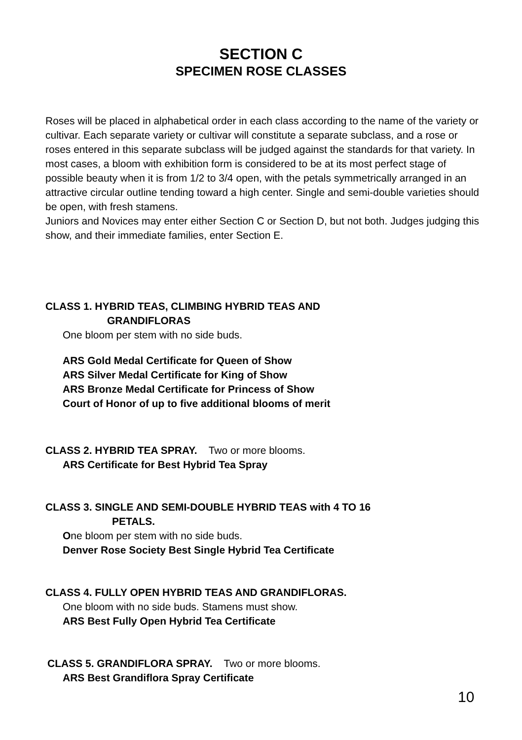SECTION C
SPECIMEN ROSE CLASSES
Roses will be placed in alphabetical order in each class according to the name of the variety or cultivar. Each separate variety or cultivar will constitute a separate subclass, and a rose or roses entered in this separate subclass will be judged against the standards for that variety. In most cases, a bloom with exhibition form is considered to be at its most perfect stage of possible beauty when it is from 1/2 to 3/4 open, with the petals symmetrically arranged in an attractive circular outline tending toward a high center. Single and semi-double varieties should be open, with fresh stamens.
Juniors and Novices may enter either Section C or Section D, but not both. Judges judging this show, and their immediate families, enter Section E.
CLASS 1. HYBRID TEAS, CLIMBING HYBRID TEAS AND
GRANDIFLORAS
One bloom per stem with no side buds.
ARS Gold Medal Certificate for Queen of Show
ARS Silver Medal Certificate for King of Show
ARS Bronze Medal Certificate for Princess of Show
Court of Honor of up to five additional blooms of merit
CLASS 2. HYBRID TEA SPRAY. Two or more blooms.
ARS Certificate for Best Hybrid Tea Spray
CLASS 3. SINGLE AND SEMI-DOUBLE HYBRID TEAS with 4 TO 16
PETALS.
One bloom per stem with no side buds.
Denver Rose Society Best Single Hybrid Tea Certificate
CLASS 4. FULLY OPEN HYBRID TEAS AND GRANDIFLORAS.
One bloom with no side buds. Stamens must show.
ARS Best Fully Open Hybrid Tea Certificate
CLASS 5. GRANDIFLORA SPRAY. Two or more blooms.
ARS Best Grandiflora Spray Certificate
10